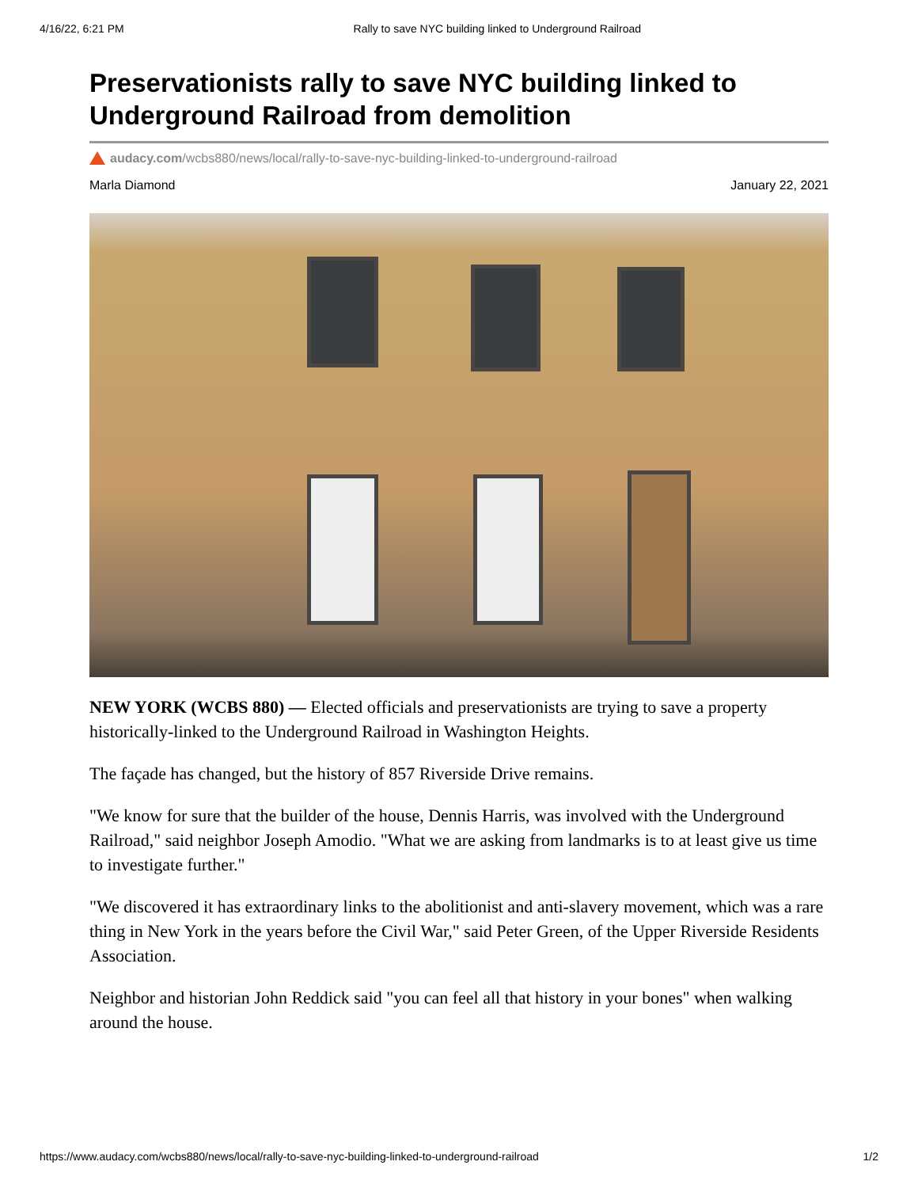4/16/22, 6:21 PM Rally to save NYC building linked to Underground Railroad
Preservationists rally to save NYC building linked to Underground Railroad from demolition
audacy.com/wcbs880/news/local/rally-to-save-nyc-building-linked-to-underground-railroad
Marla Diamond January 22, 2021
NEW YORK (WCBS 880) — Elected officials and preservationists are trying to save a property historically-linked to the Underground Railroad in Washington Heights.
The façade has changed, but the history of 857 Riverside Drive remains.
"We know for sure that the builder of the house, Dennis Harris, was involved with the Underground Railroad," said neighbor Joseph Amodio. "What we are asking from landmarks is to at least give us time to investigate further."
"We discovered it has extraordinary links to the abolitionist and anti-slavery movement, which was a rare thing in New York in the years before the Civil War," said Peter Green, of the Upper Riverside Residents Association.
Neighbor and historian John Reddick said "you can feel all that history in your bones" when walking around the house.
https://www.audacy.com/wcbs880/news/local/rally-to-save-nyc-building-linked-to-underground-railroad 1/2